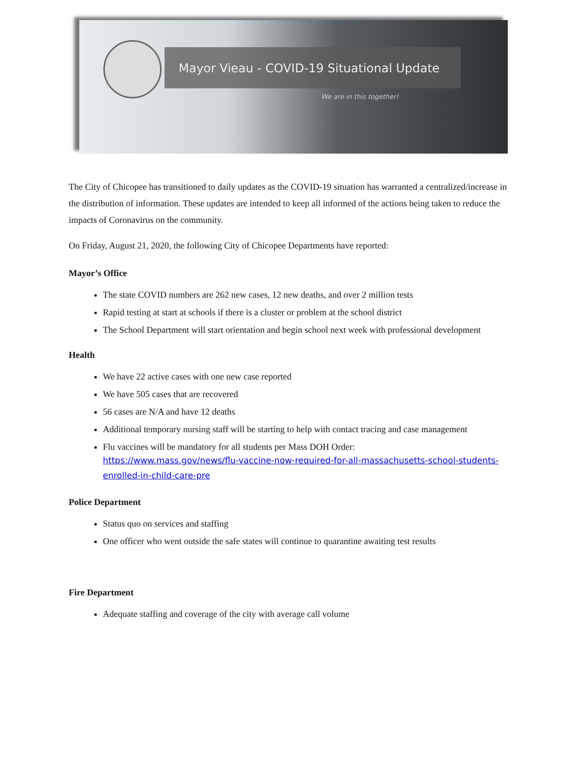Mayor Vieau - COVID-19 Situational Update
We are in this together!
The City of Chicopee has transitioned to daily updates as the COVID-19 situation has warranted a centralized/increase in the distribution of information. These updates are intended to keep all informed of the actions being taken to reduce the impacts of Coronavirus on the community.
On Friday, August 21, 2020, the following City of Chicopee Departments have reported:
Mayor’s Office
The state COVID numbers are 262 new cases, 12 new deaths, and over 2 million tests
Rapid testing at start at schools if there is a cluster or problem at the school district
The School Department will start orientation and begin school next week with professional development
Health
We have 22 active cases with one new case reported
We have 505 cases that are recovered
56 cases are N/A and have 12 deaths
Additional temporary nursing staff will be starting to help with contact tracing and case management
Flu vaccines will be mandatory for all students per Mass DOH Order:
https://www.mass.gov/news/flu-vaccine-now-required-for-all-massachusetts-school-students-enrolled-in-child-care-pre
Police Department
Status quo on services and staffing
One officer who went outside the safe states will continue to quarantine awaiting test results
Fire Department
Adequate staffing and coverage of the city with average call volume